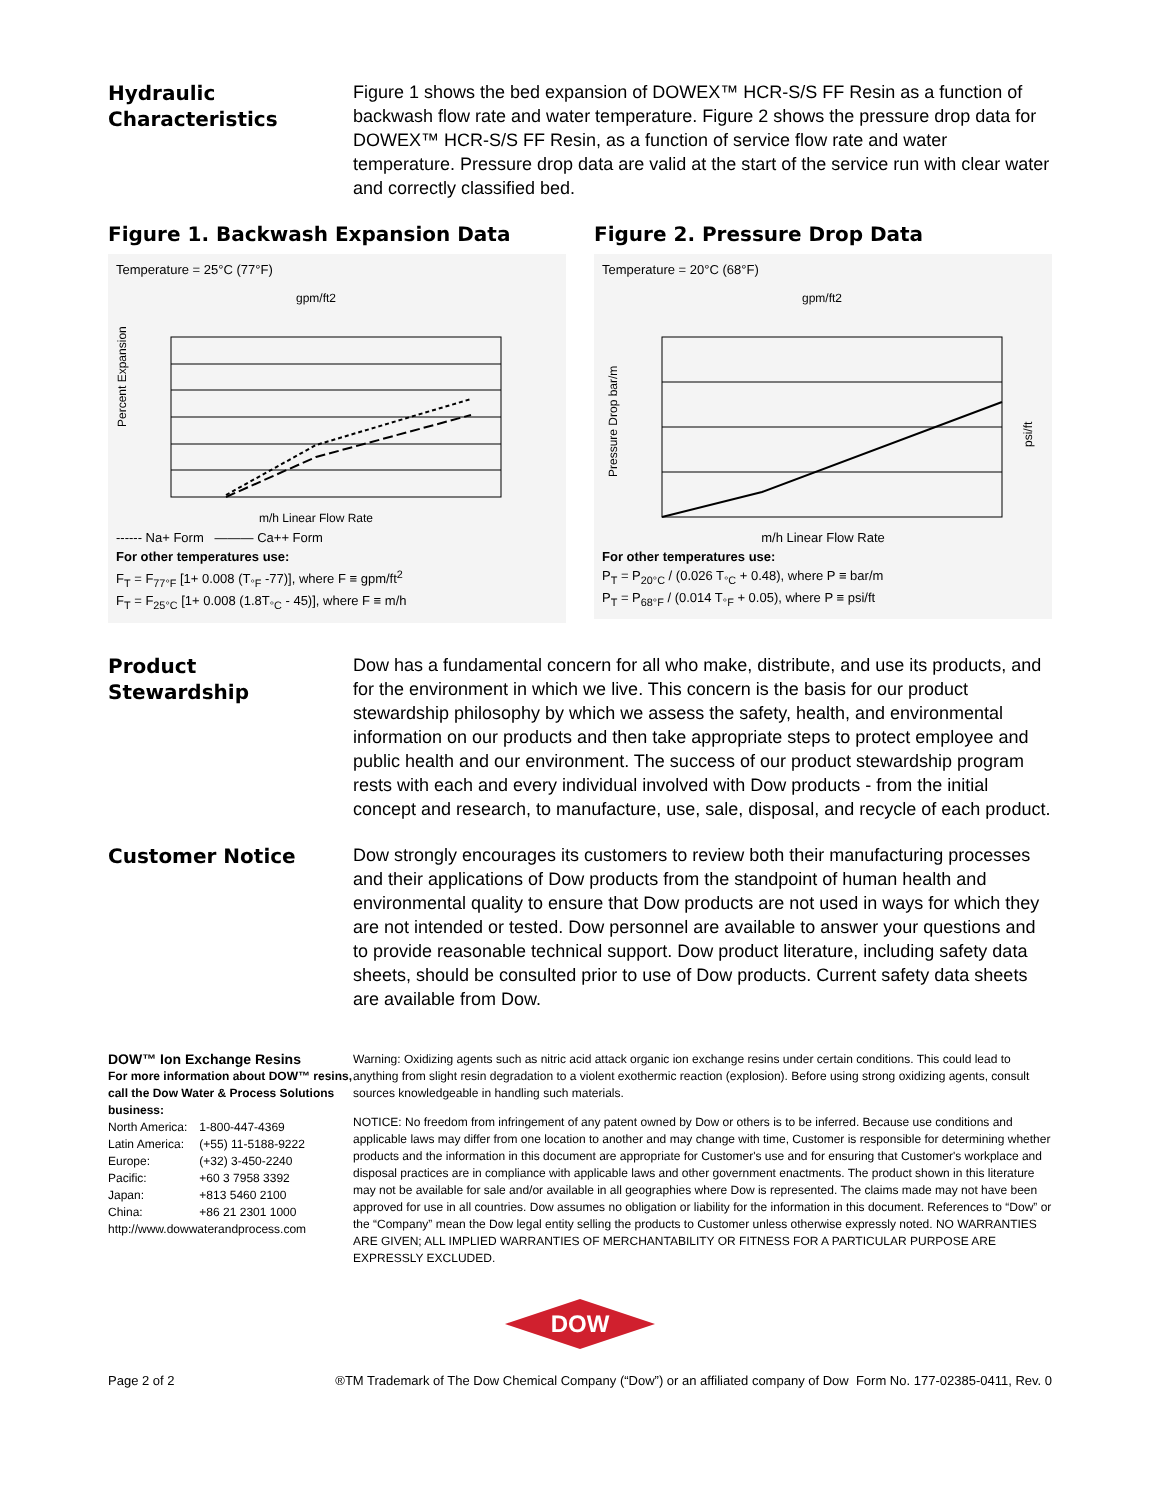Hydraulic
Characteristics
Figure 1 shows the bed expansion of DOWEX™ HCR-S/S FF Resin as a function of backwash flow rate and water temperature. Figure 2 shows the pressure drop data for DOWEX™ HCR-S/S FF Resin, as a function of service flow rate and water temperature. Pressure drop data are valid at the start of the service run with clear water and correctly classified bed.
Figure 1. Backwash Expansion Data
Temperature = 25°C (77°F)
gpm/ft2
Percent Expansion
m/h Linear Flow Rate
------ Na+ Form ——— Ca++ Form
For other temperatures use:
F<sub>T</sub> = F<sub>77°F</sub> [1+ 0.008 (T<sub>°F</sub> -77)], where F ≡ gpm/ft<sup>2</sup>
F<sub>T</sub> = F<sub>25°C</sub> [1+ 0.008 (1.8T<sub>°C</sub> - 45)], where F ≡ m/h
Figure 2. Pressure Drop Data
Temperature = 20°C (68°F)
gpm/ft2
Pressure Drop bar/m
psi/ft
m/h Linear Flow Rate
For other temperatures use:
P<sub>T</sub> = P<sub>20°C</sub> / (0.026 T<sub>°C</sub> + 0.48), where P ≡ bar/m
P<sub>T</sub> = P<sub>68°F</sub> / (0.014 T<sub>°F</sub> + 0.05), where P ≡ psi/ft
Product
Stewardship
Dow has a fundamental concern for all who make, distribute, and use its products, and for the environment in which we live. This concern is the basis for our product stewardship philosophy by which we assess the safety, health, and environmental information on our products and then take appropriate steps to protect employee and public health and our environment. The success of our product stewardship program rests with each and every individual involved with Dow products - from the initial concept and research, to manufacture, use, sale, disposal, and recycle of each product.
Customer Notice
Dow strongly encourages its customers to review both their manufacturing processes and their applications of Dow products from the standpoint of human health and environmental quality to ensure that Dow products are not used in ways for which they are not intended or tested. Dow personnel are available to answer your questions and to provide reasonable technical support. Dow product literature, including safety data sheets, should be consulted prior to use of Dow products. Current safety data sheets are available from Dow.
DOW™ Ion Exchange Resins
For more information about DOW™ resins, call the Dow Water & Process Solutions business:
| North America: | 1-800-447-4369 |
| Latin America: | (+55) 11-5188-9222 |
| Europe: | (+32) 3-450-2240 |
| Pacific: | +60 3 7958 3392 |
| Japan: | +813 5460 2100 |
| China: | +86 21 2301 1000 |
http://www.dowwaterandprocess.com
Warning: Oxidizing agents such as nitric acid attack organic ion exchange resins under certain conditions. This could lead to anything from slight resin degradation to a violent exothermic reaction (explosion). Before using strong oxidizing agents, consult sources knowledgeable in handling such materials.
NOTICE: No freedom from infringement of any patent owned by Dow or others is to be inferred. Because use conditions and applicable laws may differ from one location to another and may change with time, Customer is responsible for determining whether products and the information in this document are appropriate for Customer's use and for ensuring that Customer's workplace and disposal practices are in compliance with applicable laws and other government enactments. The product shown in this literature may not be available for sale and/or available in all geographies where Dow is represented. The claims made may not have been approved for use in all countries. Dow assumes no obligation or liability for the information in this document. References to “Dow” or the “Company” mean the Dow legal entity selling the products to Customer unless otherwise expressly noted. NO WARRANTIES ARE GIVEN; ALL IMPLIED WARRANTIES OF MERCHANTABILITY OR FITNESS FOR A PARTICULAR PURPOSE ARE EXPRESSLY EXCLUDED.
DOW
Page 2 of 2 ®TM Trademark of The Dow Chemical Company (“Dow”) or an affiliated company of Dow Form No. 177-02385-0411, Rev. 0